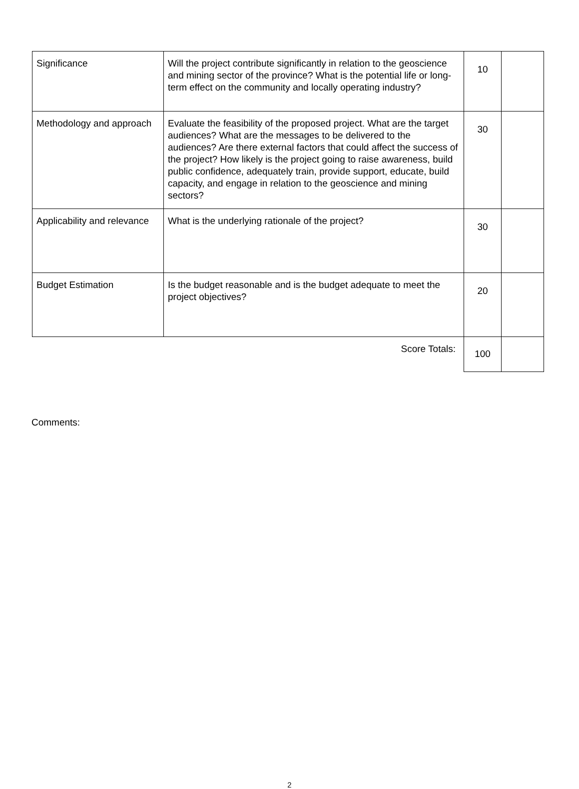| Significance | Will the project contribute significantly in relation to the geoscience and mining sector of the province? What is the potential life or long-term effect on the community and locally operating industry? | 10 | |
| Methodology and approach | Evaluate the feasibility of the proposed project. What are the target audiences? What are the messages to be delivered to the audiences? Are there external factors that could affect the success of the project? How likely is the project going to raise awareness, build public confidence, adequately train, provide support, educate, build capacity, and engage in relation to the geoscience and mining sectors? | 30 | |
| Applicability and relevance | What is the underlying rationale of the project? | 30 | |
| Budget Estimation | Is the budget reasonable and is the budget adequate to meet the project objectives? | 20 | |
| | Score Totals: | 100 | |
Comments:
2